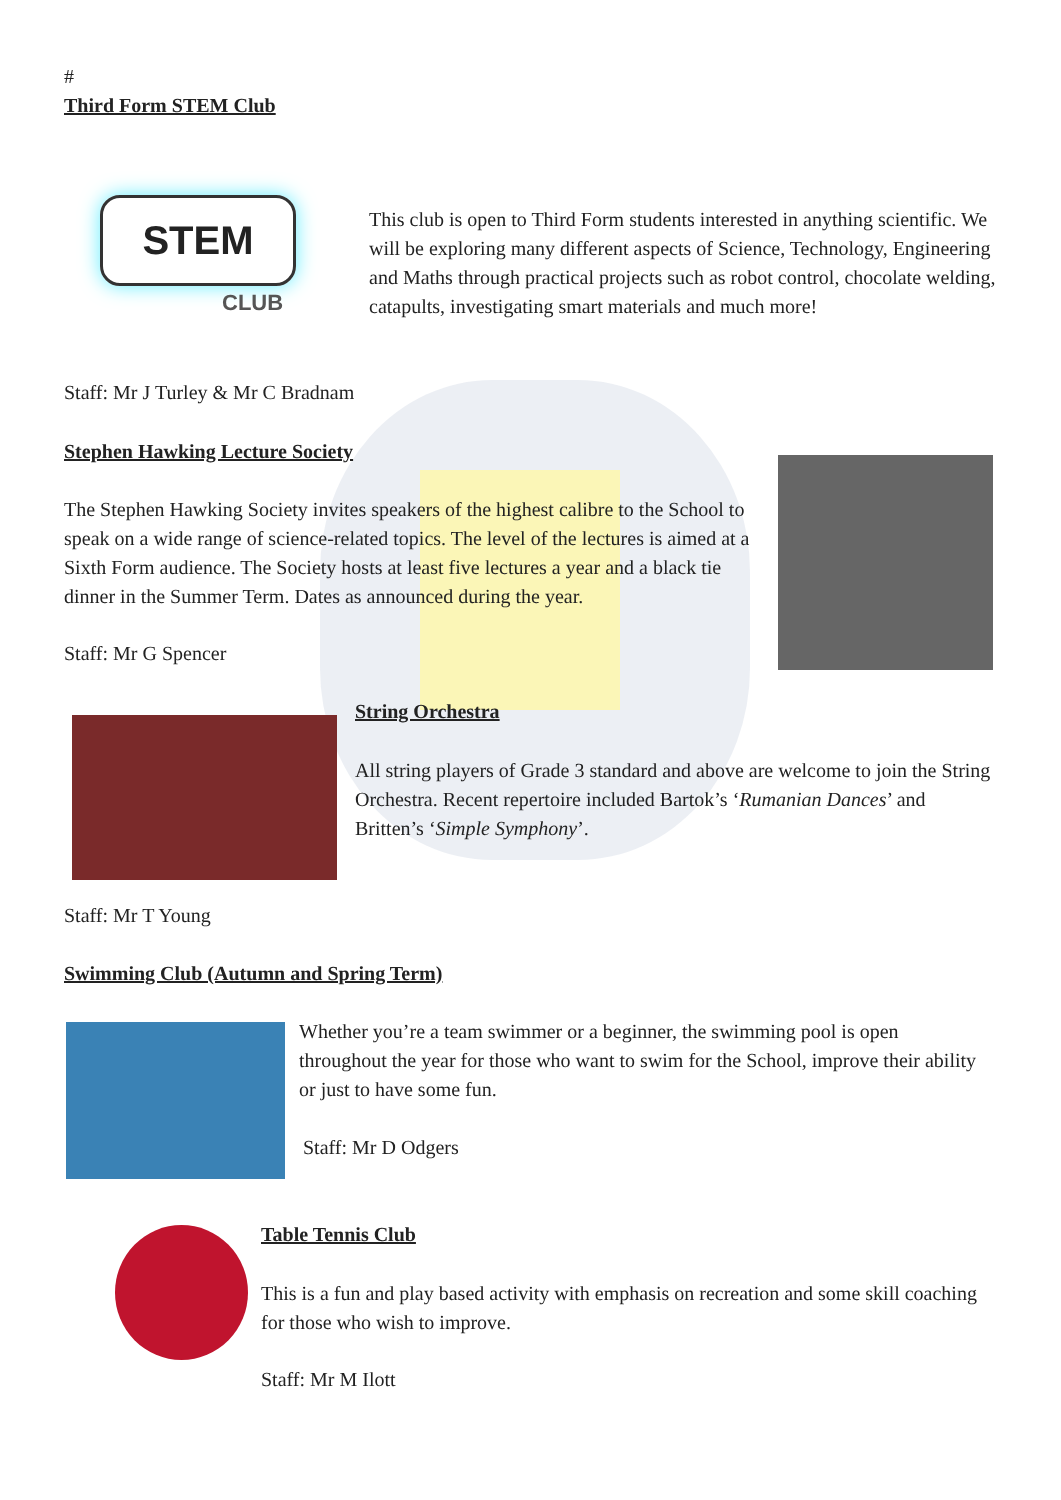#
Third Form STEM Club
STEM
CLUB
This club is open to Third Form students interested in anything scientific. We will be exploring many different aspects of Science, Technology, Engineering and Maths through practical projects such as robot control, chocolate welding, catapults, investigating smart materials and much more!
Staff: Mr J Turley & Mr C Bradnam
Stephen Hawking Lecture Society
The Stephen Hawking Society invites speakers of the highest calibre to the School to speak on a wide range of science-related topics. The level of the lectures is aimed at a Sixth Form audience. The Society hosts at least five lectures a year and a black tie dinner in the Summer Term. Dates as announced during the year.
Staff: Mr G Spencer
String Orchestra
All string players of Grade 3 standard and above are welcome to join the String Orchestra. Recent repertoire included Bartok’s ‘Rumanian Dances’ and Britten’s ‘Simple Symphony’.
Staff: Mr T Young
Swimming Club (Autumn and Spring Term)
Whether you’re a team swimmer or a beginner, the swimming pool is open throughout the year for those who want to swim for the School, improve their ability or just to have some fun.
Staff: Mr D Odgers
Table Tennis Club
This is a fun and play based activity with emphasis on recreation and some skill coaching for those who wish to improve.
Staff: Mr M Ilott